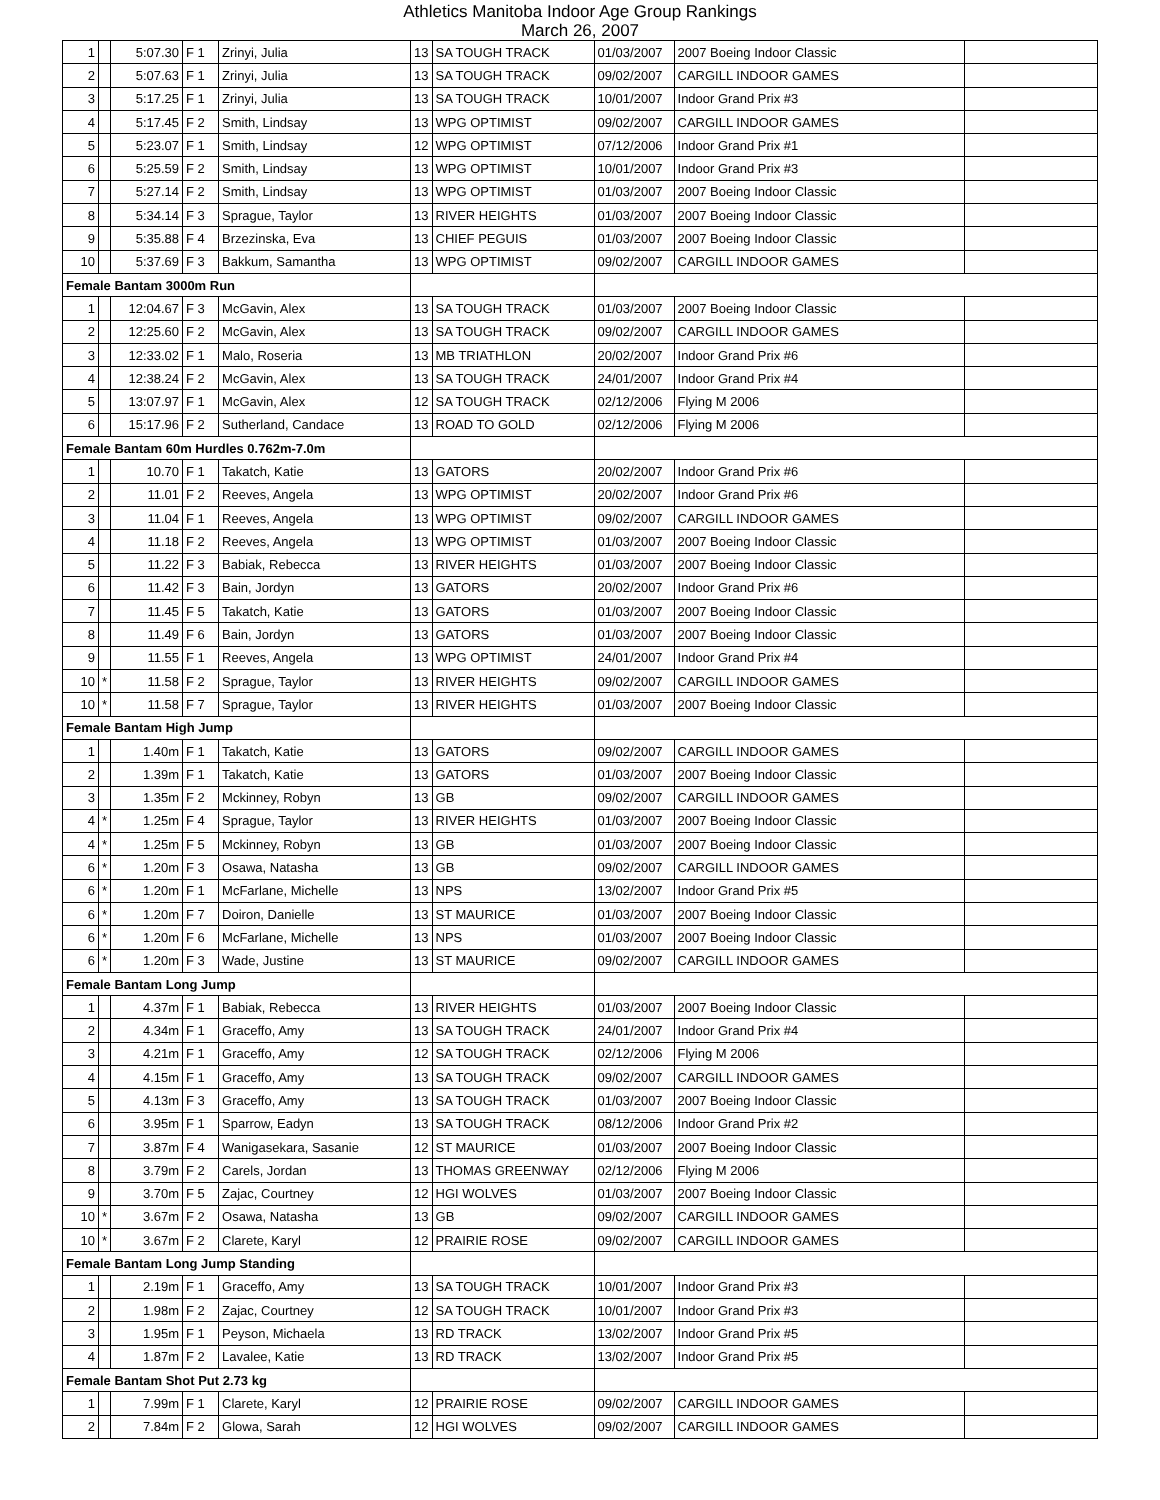Athletics Manitoba Indoor Age Group Rankings
March 26, 2007
| 1 | | 5:07.30 | F 1 | Zrinyi, Julia | 13 | SA TOUGH TRACK | 01/03/2007 | 2007 Boeing Indoor Classic | |
| 2 | | 5:07.63 | F 1 | Zrinyi, Julia | 13 | SA TOUGH TRACK | 09/02/2007 | CARGILL INDOOR GAMES | |
| 3 | | 5:17.25 | F 1 | Zrinyi, Julia | 13 | SA TOUGH TRACK | 10/01/2007 | Indoor Grand Prix #3 | |
| 4 | | 5:17.45 | F 2 | Smith, Lindsay | 13 | WPG OPTIMIST | 09/02/2007 | CARGILL INDOOR GAMES | |
| 5 | | 5:23.07 | F 1 | Smith, Lindsay | 12 | WPG OPTIMIST | 07/12/2006 | Indoor Grand Prix #1 | |
| 6 | | 5:25.59 | F 2 | Smith, Lindsay | 13 | WPG OPTIMIST | 10/01/2007 | Indoor Grand Prix #3 | |
| 7 | | 5:27.14 | F 2 | Smith, Lindsay | 13 | WPG OPTIMIST | 01/03/2007 | 2007 Boeing Indoor Classic | |
| 8 | | 5:34.14 | F 3 | Sprague, Taylor | 13 | RIVER HEIGHTS | 01/03/2007 | 2007 Boeing Indoor Classic | |
| 9 | | 5:35.88 | F 4 | Brzezinska, Eva | 13 | CHIEF PEGUIS | 01/03/2007 | 2007 Boeing Indoor Classic | |
| 10 | | 5:37.69 | F 3 | Bakkum, Samantha | 13 | WPG OPTIMIST | 09/02/2007 | CARGILL INDOOR GAMES | |
| Female Bantam 3000m Run | | | | | | | | | |
| 1 | | 12:04.67 | F 3 | McGavin, Alex | 13 | SA TOUGH TRACK | 01/03/2007 | 2007 Boeing Indoor Classic | |
| 2 | | 12:25.60 | F 2 | McGavin, Alex | 13 | SA TOUGH TRACK | 09/02/2007 | CARGILL INDOOR GAMES | |
| 3 | | 12:33.02 | F 1 | Malo, Roseria | 13 | MB TRIATHLON | 20/02/2007 | Indoor Grand Prix #6 | |
| 4 | | 12:38.24 | F 2 | McGavin, Alex | 13 | SA TOUGH TRACK | 24/01/2007 | Indoor Grand Prix #4 | |
| 5 | | 13:07.97 | F 1 | McGavin, Alex | 12 | SA TOUGH TRACK | 02/12/2006 | Flying M 2006 | |
| 6 | | 15:17.96 | F 2 | Sutherland, Candace | 13 | ROAD TO GOLD | 02/12/2006 | Flying M 2006 | |
| Female Bantam 60m Hurdles 0.762m-7.0m | | | | | | | | | |
| 1 | | 10.70 | F 1 | Takatch, Katie | 13 | GATORS | 20/02/2007 | Indoor Grand Prix #6 | |
| 2 | | 11.01 | F 2 | Reeves, Angela | 13 | WPG OPTIMIST | 20/02/2007 | Indoor Grand Prix #6 | |
| 3 | | 11.04 | F 1 | Reeves, Angela | 13 | WPG OPTIMIST | 09/02/2007 | CARGILL INDOOR GAMES | |
| 4 | | 11.18 | F 2 | Reeves, Angela | 13 | WPG OPTIMIST | 01/03/2007 | 2007 Boeing Indoor Classic | |
| 5 | | 11.22 | F 3 | Babiak, Rebecca | 13 | RIVER HEIGHTS | 01/03/2007 | 2007 Boeing Indoor Classic | |
| 6 | | 11.42 | F 3 | Bain, Jordyn | 13 | GATORS | 20/02/2007 | Indoor Grand Prix #6 | |
| 7 | | 11.45 | F 5 | Takatch, Katie | 13 | GATORS | 01/03/2007 | 2007 Boeing Indoor Classic | |
| 8 | | 11.49 | F 6 | Bain, Jordyn | 13 | GATORS | 01/03/2007 | 2007 Boeing Indoor Classic | |
| 9 | | 11.55 | F 1 | Reeves, Angela | 13 | WPG OPTIMIST | 24/01/2007 | Indoor Grand Prix #4 | |
| 10 | * | 11.58 | F 2 | Sprague, Taylor | 13 | RIVER HEIGHTS | 09/02/2007 | CARGILL INDOOR GAMES | |
| 10 | * | 11.58 | F 7 | Sprague, Taylor | 13 | RIVER HEIGHTS | 01/03/2007 | 2007 Boeing Indoor Classic | |
| Female Bantam High Jump | | | | | | | | | |
| 1 | | 1.40m | F 1 | Takatch, Katie | 13 | GATORS | 09/02/2007 | CARGILL INDOOR GAMES | |
| 2 | | 1.39m | F 1 | Takatch, Katie | 13 | GATORS | 01/03/2007 | 2007 Boeing Indoor Classic | |
| 3 | | 1.35m | F 2 | Mckinney, Robyn | 13 | GB | 09/02/2007 | CARGILL INDOOR GAMES | |
| 4 | * | 1.25m | F 4 | Sprague, Taylor | 13 | RIVER HEIGHTS | 01/03/2007 | 2007 Boeing Indoor Classic | |
| 4 | * | 1.25m | F 5 | Mckinney, Robyn | 13 | GB | 01/03/2007 | 2007 Boeing Indoor Classic | |
| 6 | * | 1.20m | F 3 | Osawa, Natasha | 13 | GB | 09/02/2007 | CARGILL INDOOR GAMES | |
| 6 | * | 1.20m | F 1 | McFarlane, Michelle | 13 | NPS | 13/02/2007 | Indoor Grand Prix #5 | |
| 6 | * | 1.20m | F 7 | Doiron, Danielle | 13 | ST MAURICE | 01/03/2007 | 2007 Boeing Indoor Classic | |
| 6 | * | 1.20m | F 6 | McFarlane, Michelle | 13 | NPS | 01/03/2007 | 2007 Boeing Indoor Classic | |
| 6 | * | 1.20m | F 3 | Wade, Justine | 13 | ST MAURICE | 09/02/2007 | CARGILL INDOOR GAMES | |
| Female Bantam Long Jump | | | | | | | | | |
| 1 | | 4.37m | F 1 | Babiak, Rebecca | 13 | RIVER HEIGHTS | 01/03/2007 | 2007 Boeing Indoor Classic | |
| 2 | | 4.34m | F 1 | Graceffo, Amy | 13 | SA TOUGH TRACK | 24/01/2007 | Indoor Grand Prix #4 | |
| 3 | | 4.21m | F 1 | Graceffo, Amy | 12 | SA TOUGH TRACK | 02/12/2006 | Flying M 2006 | |
| 4 | | 4.15m | F 1 | Graceffo, Amy | 13 | SA TOUGH TRACK | 09/02/2007 | CARGILL INDOOR GAMES | |
| 5 | | 4.13m | F 3 | Graceffo, Amy | 13 | SA TOUGH TRACK | 01/03/2007 | 2007 Boeing Indoor Classic | |
| 6 | | 3.95m | F 1 | Sparrow, Eadyn | 13 | SA TOUGH TRACK | 08/12/2006 | Indoor Grand Prix #2 | |
| 7 | | 3.87m | F 4 | Wanigasekara, Sasanie | 12 | ST MAURICE | 01/03/2007 | 2007 Boeing Indoor Classic | |
| 8 | | 3.79m | F 2 | Carels, Jordan | 13 | THOMAS GREENWAY | 02/12/2006 | Flying M 2006 | |
| 9 | | 3.70m | F 5 | Zajac, Courtney | 12 | HGI WOLVES | 01/03/2007 | 2007 Boeing Indoor Classic | |
| 10 | * | 3.67m | F 2 | Osawa, Natasha | 13 | GB | 09/02/2007 | CARGILL INDOOR GAMES | |
| 10 | * | 3.67m | F 2 | Clarete, Karyl | 12 | PRAIRIE ROSE | 09/02/2007 | CARGILL INDOOR GAMES | |
| Female Bantam Long Jump Standing | | | | | | | | | |
| 1 | | 2.19m | F 1 | Graceffo, Amy | 13 | SA TOUGH TRACK | 10/01/2007 | Indoor Grand Prix #3 | |
| 2 | | 1.98m | F 2 | Zajac, Courtney | 12 | SA TOUGH TRACK | 10/01/2007 | Indoor Grand Prix #3 | |
| 3 | | 1.95m | F 1 | Peyson, Michaela | 13 | RD TRACK | 13/02/2007 | Indoor Grand Prix #5 | |
| 4 | | 1.87m | F 2 | Lavalee, Katie | 13 | RD TRACK | 13/02/2007 | Indoor Grand Prix #5 | |
| Female Bantam Shot Put 2.73 kg | | | | | | | | | |
| 1 | | 7.99m | F 1 | Clarete, Karyl | 12 | PRAIRIE ROSE | 09/02/2007 | CARGILL INDOOR GAMES | |
| 2 | | 7.84m | F 2 | Glowa, Sarah | 12 | HGI WOLVES | 09/02/2007 | CARGILL INDOOR GAMES | |